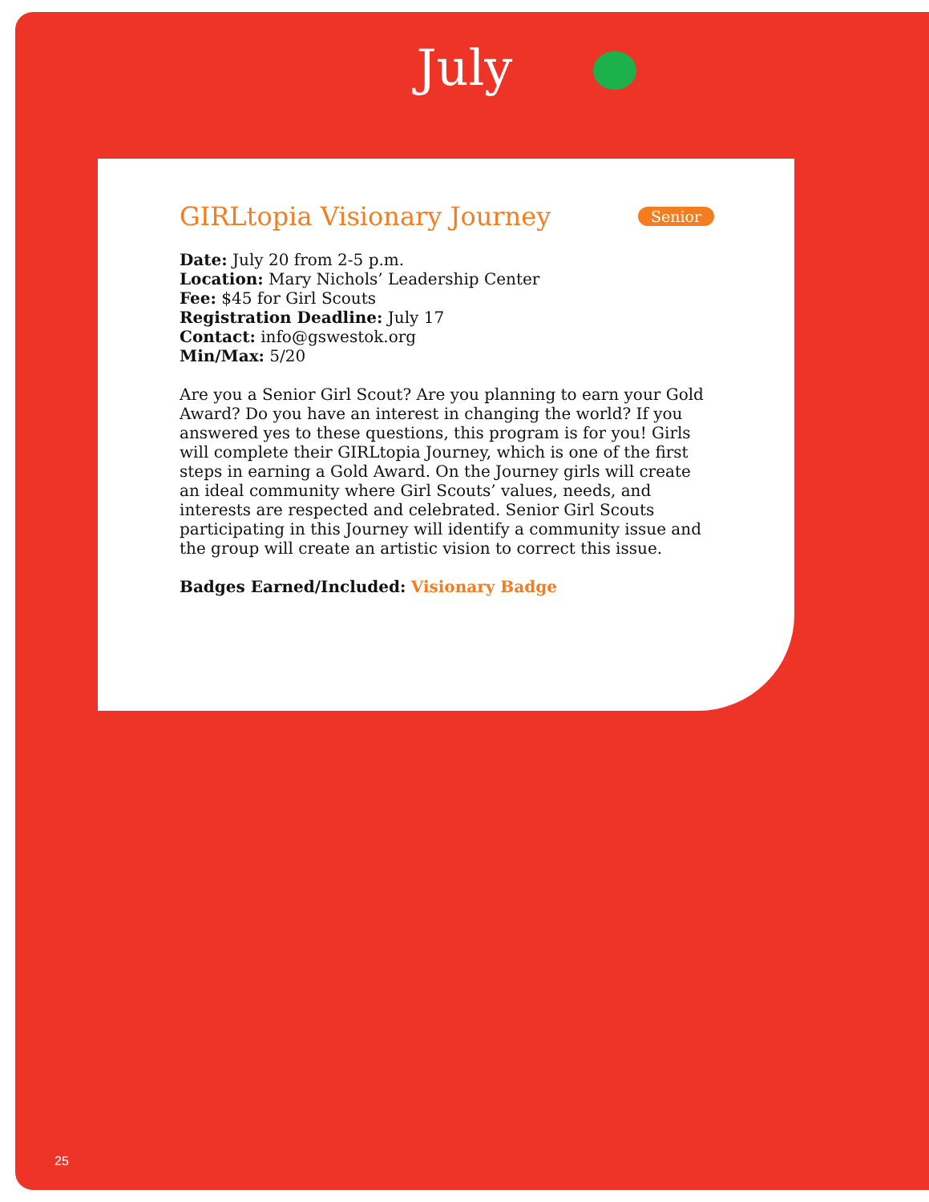July
GIRLtopia Visionary Journey Senior
Date: July 20 from 2-5 p.m.
Location: Mary Nichols’ Leadership Center
Fee: $45 for Girl Scouts
Registration Deadline: July 17
Contact: info@gswestok.org
Min/Max: 5/20
Are you a Senior Girl Scout? Are you planning to earn your Gold Award? Do you have an interest in changing the world? If you answered yes to these questions, this program is for you! Girls will complete their GIRLtopia Journey, which is one of the first steps in earning a Gold Award. On the Journey girls will create an ideal community where Girl Scouts’ values, needs, and interests are respected and celebrated. Senior Girl Scouts participating in this Journey will identify a community issue and the group will create an artistic vision to correct this issue.
Badges Earned/Included: Visionary Badge
25